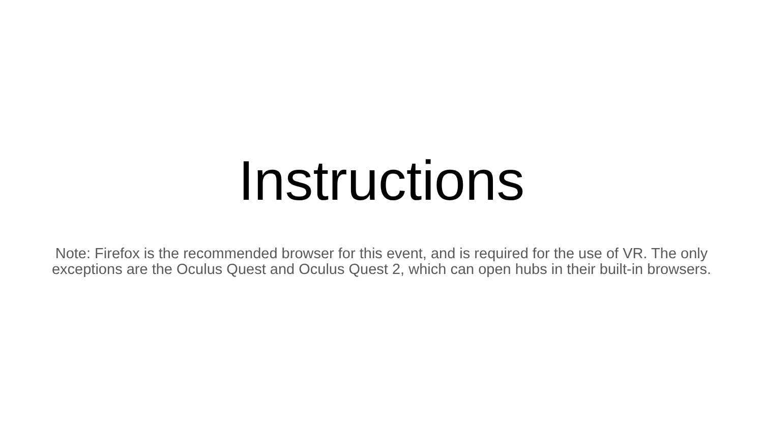Instructions
Note: Firefox is the recommended browser for this event, and is required for the use of VR. The only exceptions are the Oculus Quest and Oculus Quest 2, which can open hubs in their built-in browsers.